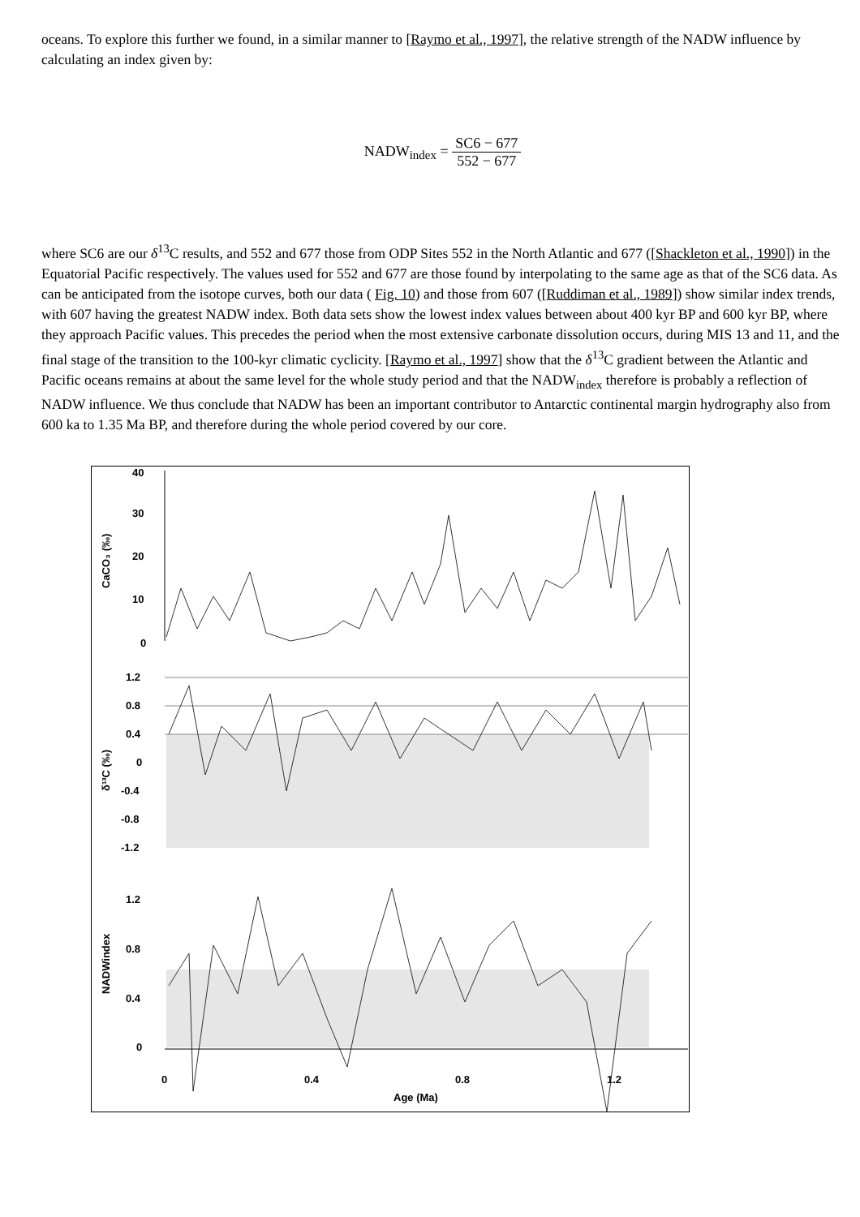oceans. To explore this further we found, in a similar manner to [Raymo et al., 1997], the relative strength of the NADW influence by calculating an index given by:
NADW<sub>index</sub> = SC6 − 677 552 − 677
where SC6 are our δ<sup>13</sup>C results, and 552 and 677 those from ODP Sites 552 in the North Atlantic and 677 ([Shackleton et al., 1990]) in the Equatorial Pacific respectively. The values used for 552 and 677 are those found by interpolating to the same age as that of the SC6 data. As can be anticipated from the isotope curves, both our data ( Fig. 10) and those from 607 ([Ruddiman et al., 1989]) show similar index trends, with 607 having the greatest NADW index. Both data sets show the lowest index values between about 400 kyr BP and 600 kyr BP, where they approach Pacific values. This precedes the period when the most extensive carbonate dissolution occurs, during MIS 13 and 11, and the final stage of the transition to the 100-kyr climatic cyclicity. [Raymo et al., 1997] show that the δ<sup>13</sup>C gradient between the Atlantic and Pacific oceans remains at about the same level for the whole study period and that the NADW<sub>index</sub> therefore is probably a reflection of NADW influence. We thus conclude that NADW has been an important contributor to Antarctic continental margin hydrography also from 600 ka to 1.35 Ma BP, and therefore during the whole period covered by our core.
40
30
20
10
0
CaCO₃ (‰)
1.2
0.8
0.4
0
-0.4
-0.8
-1.2
δ¹³C (‰)
1.2
0.8
0.4
0
NADWindex
0
0.4
0.8
1.2
Age (Ma)